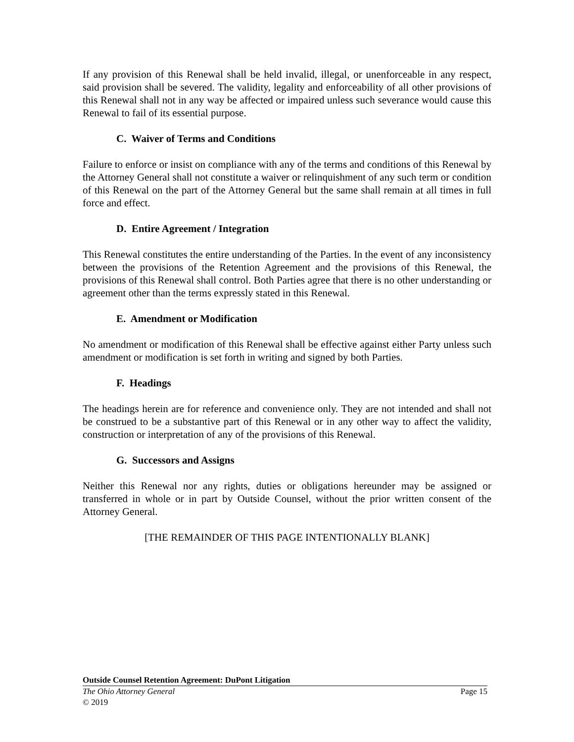If any provision of this Renewal shall be held invalid, illegal, or unenforceable in any respect, said provision shall be severed. The validity, legality and enforceability of all other provisions of this Renewal shall not in any way be affected or impaired unless such severance would cause this Renewal to fail of its essential purpose.
C. Waiver of Terms and Conditions
Failure to enforce or insist on compliance with any of the terms and conditions of this Renewal by the Attorney General shall not constitute a waiver or relinquishment of any such term or condition of this Renewal on the part of the Attorney General but the same shall remain at all times in full force and effect.
D. Entire Agreement / Integration
This Renewal constitutes the entire understanding of the Parties. In the event of any inconsistency between the provisions of the Retention Agreement and the provisions of this Renewal, the provisions of this Renewal shall control. Both Parties agree that there is no other understanding or agreement other than the terms expressly stated in this Renewal.
E. Amendment or Modification
No amendment or modification of this Renewal shall be effective against either Party unless such amendment or modification is set forth in writing and signed by both Parties.
F. Headings
The headings herein are for reference and convenience only. They are not intended and shall not be construed to be a substantive part of this Renewal or in any other way to affect the validity, construction or interpretation of any of the provisions of this Renewal.
G. Successors and Assigns
Neither this Renewal nor any rights, duties or obligations hereunder may be assigned or transferred in whole or in part by Outside Counsel, without the prior written consent of the Attorney General.
[THE REMAINDER OF THIS PAGE INTENTIONALLY BLANK]
Outside Counsel Retention Agreement: DuPont Litigation
The Ohio Attorney General Page 15
© 2019